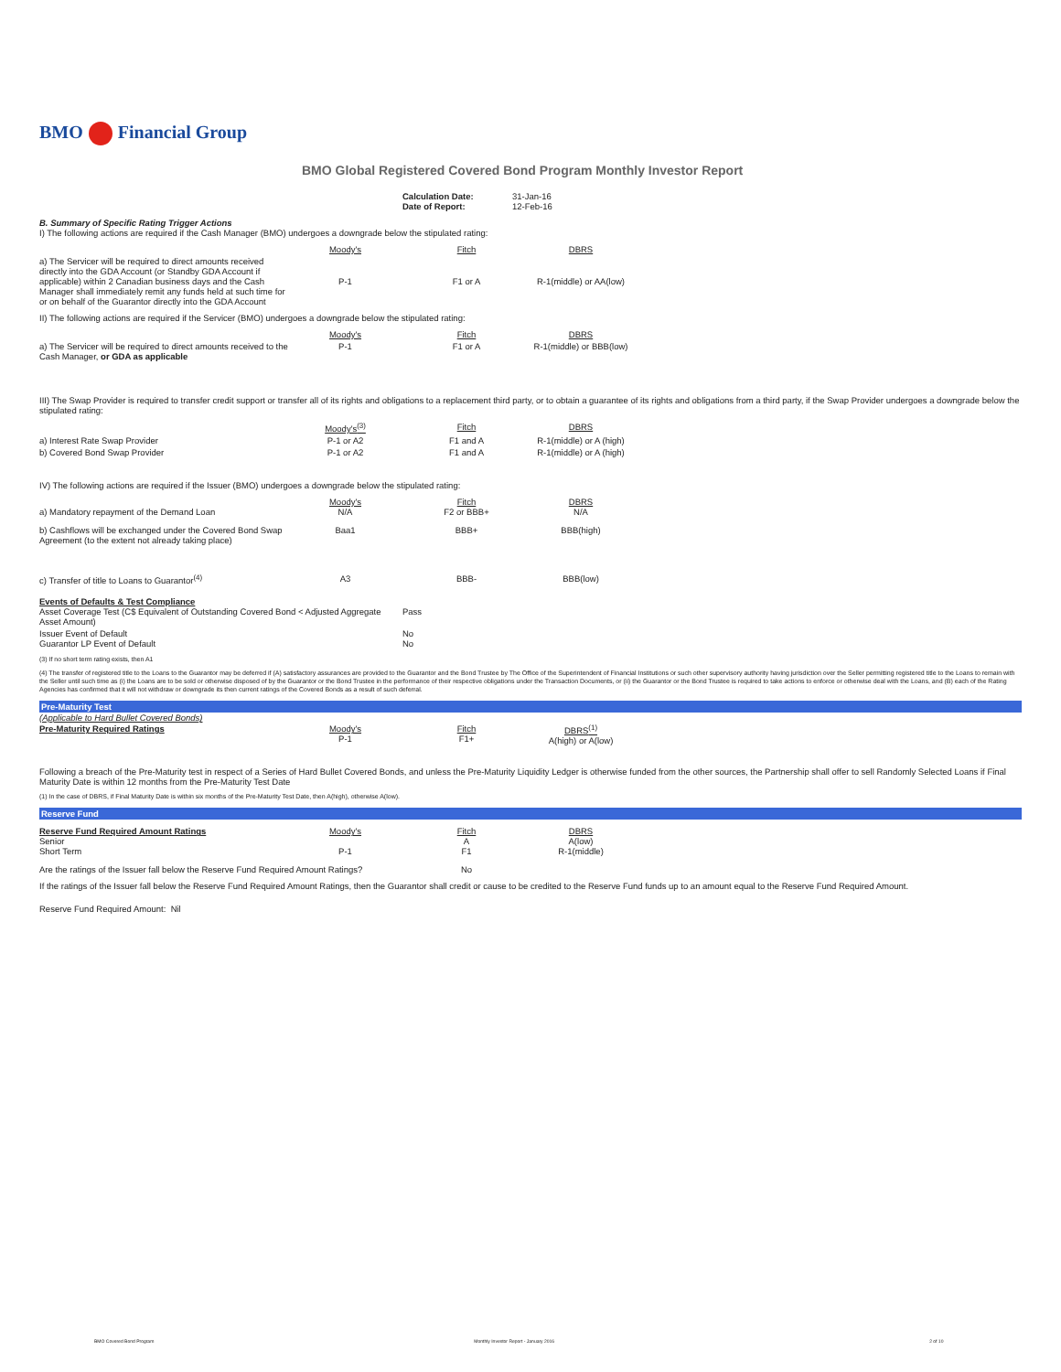BMO Financial Group
BMO Global Registered Covered Bond Program Monthly Investor Report
| Calculation Date: Date of Report: | 31-Jan-16 12-Feb-16 |
B. Summary of Specific Rating Trigger Actions
I) The following actions are required if the Cash Manager (BMO) undergoes a downgrade below the stipulated rating:
| | Moody's | Fitch | DBRS |
| a) The Servicer will be required to direct amounts received directly into the GDA Account (or Standby GDA Account if applicable) within 2 Canadian business days and the Cash Manager shall immediately remit any funds held at such time for or on behalf of the Guarantor directly into the GDA Account | P-1 | F1 or A | R-1(middle) or AA(low) |
II) The following actions are required if the Servicer (BMO) undergoes a downgrade below the stipulated rating:
| | Moody's | Fitch | DBRS |
| a) The Servicer will be required to direct amounts received to the Cash Manager, or GDA as applicable | P-1 | F1 or A | R-1(middle) or BBB(low) |
III) The Swap Provider is required to transfer credit support or transfer all of its rights and obligations to a replacement third party, or to obtain a guarantee of its rights and obligations from a third party, if the Swap Provider undergoes a downgrade below the stipulated rating:
| | Moody's<sup>(3)</sup> | Fitch | DBRS |
| a) Interest Rate Swap Provider | P-1 or A2 | F1 and A | R-1(middle) or A (high) |
| b) Covered Bond Swap Provider | P-1 or A2 | F1 and A | R-1(middle) or A (high) |
IV) The following actions are required if the Issuer (BMO) undergoes a downgrade below the stipulated rating:
| a) Mandatory repayment of the Demand Loan | Moody's N/A | Fitch F2 or BBB+ | DBRS N/A |
| b) Cashflows will be exchanged under the Covered Bond Swap Agreement (to the extent not already taking place) | Baa1 | BBB+ | BBB(high) |
| c) Transfer of title to Loans to Guarantor<sup>(4)</sup> | A3 | BBB- | BBB(low) |
| Events of Defaults & Test Compliance Asset Coverage Test (C$ Equivalent of Outstanding Covered Bond < Adjusted Aggregate Asset Amount) | Pass |
| Issuer Event of Default Guarantor LP Event of Default | No No |
(3) If no short term rating exists, then A1
(4) The transfer of registered title to the Loans to the Guarantor may be deferred if (A) satisfactory assurances are provided to the Guarantor and the Bond Trustee by The Office of the Superintendent of Financial Institutions or such other supervisory authority having jurisdiction over the Seller permitting registered title to the Loans to remain with the Seller until such time as (i) the Loans are to be sold or otherwise disposed of by the Guarantor or the Bond Trustee in the performance of their respective obligations under the Transaction Documents, or (ii) the Guarantor or the Bond Trustee is required to take actions to enforce or otherwise deal with the Loans, and (B) each of the Rating Agencies has confirmed that it will not withdraw or downgrade its then current ratings of the Covered Bonds as a result of such deferral.
Pre-Maturity Test
(Applicable to Hard Bullet Covered Bonds)
| Pre-Maturity Required Ratings | Moody's P-1 | Fitch F1+ | DBRS<sup>(1)</sup> A(high) or A(low) |
Following a breach of the Pre-Maturity test in respect of a Series of Hard Bullet Covered Bonds, and unless the Pre-Maturity Liquidity Ledger is otherwise funded from the other sources, the Partnership shall offer to sell Randomly Selected Loans if Final Maturity Date is within 12 months from the Pre-Maturity Test Date
(1) In the case of DBRS, if Final Maturity Date is within six months of the Pre-Maturity Test Date, then A(high), otherwise A(low).
Reserve Fund
| Reserve Fund Required Amount Ratings Senior Short Term | Moody's P-1 | Fitch A F1 | DBRS A(low) R-1(middle) |
| Are the ratings of the Issuer fall below the Reserve Fund Required Amount Ratings? | | No | |
If the ratings of the Issuer fall below the Reserve Fund Required Amount Ratings, then the Guarantor shall credit or cause to be credited to the Reserve Fund funds up to an amount equal to the Reserve Fund Required Amount.
Reserve Fund Required Amount: Nil
BMO Covered Bond Program Monthly Investor Report - January 2016 2 of 10